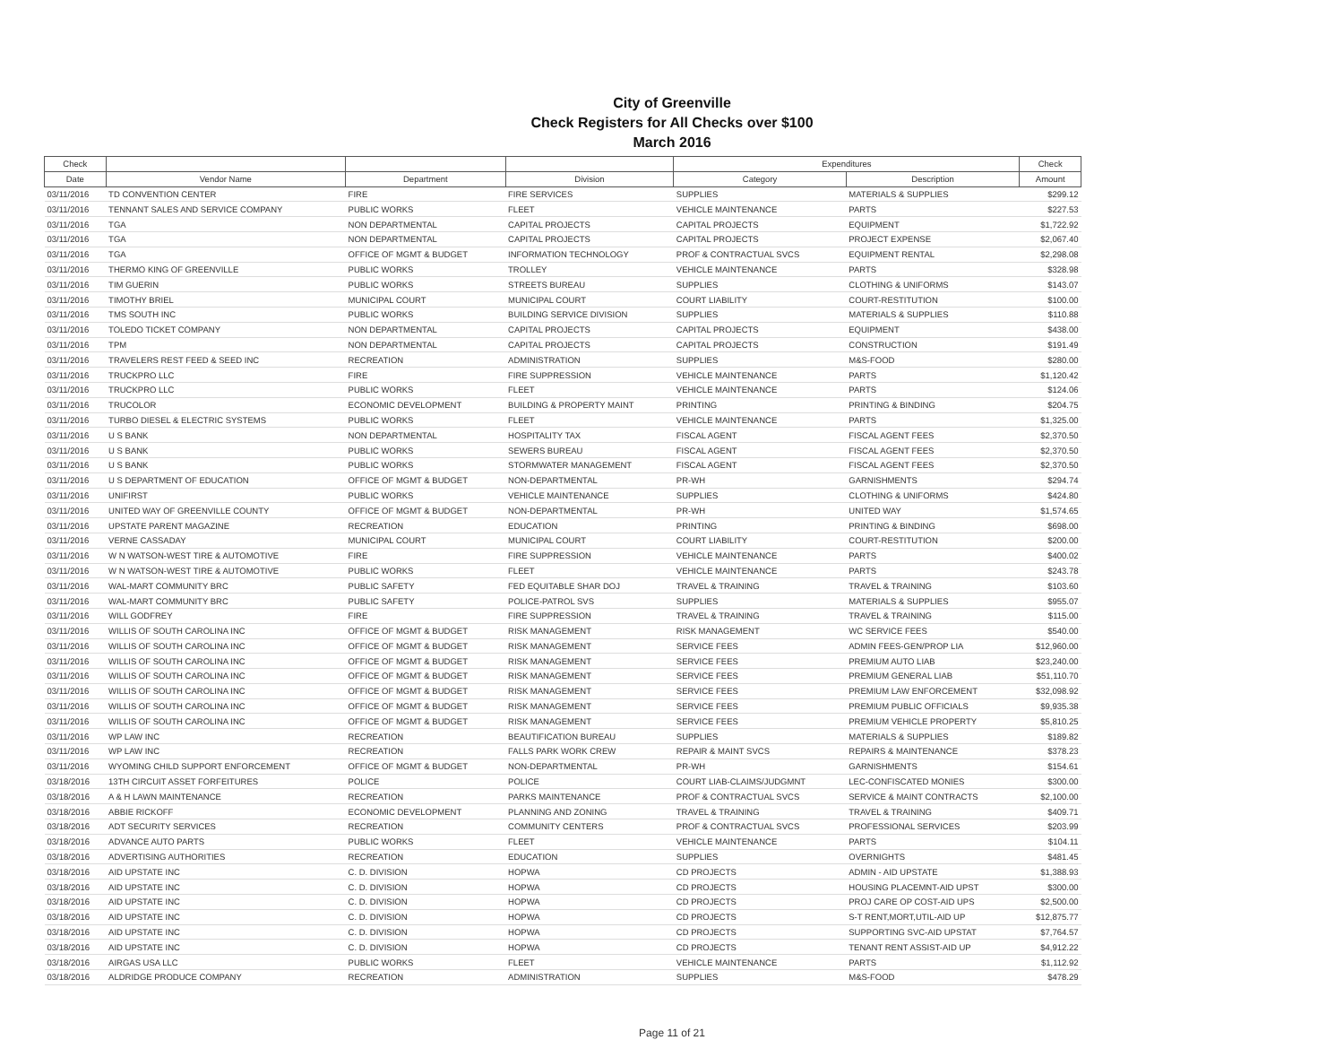City of Greenville
Check Registers for All Checks over $100
March 2016
| Check | | | | Expenditures | | Check |
| --- | --- | --- | --- | --- | --- | --- |
| Date | Vendor Name | Department | Division | Category | Description | Amount |
| 03/11/2016 | TD CONVENTION CENTER | FIRE | FIRE SERVICES | SUPPLIES | MATERIALS & SUPPLIES | $299.12 |
| 03/11/2016 | TENNANT SALES AND SERVICE COMPANY | PUBLIC WORKS | FLEET | VEHICLE MAINTENANCE | PARTS | $227.53 |
| 03/11/2016 | TGA | NON DEPARTMENTAL | CAPITAL PROJECTS | CAPITAL PROJECTS | EQUIPMENT | $1,722.92 |
| 03/11/2016 | TGA | NON DEPARTMENTAL | CAPITAL PROJECTS | CAPITAL PROJECTS | PROJECT EXPENSE | $2,067.40 |
| 03/11/2016 | TGA | OFFICE OF MGMT & BUDGET | INFORMATION TECHNOLOGY | PROF & CONTRACTUAL SVCS | EQUIPMENT RENTAL | $2,298.08 |
| 03/11/2016 | THERMO KING OF GREENVILLE | PUBLIC WORKS | TROLLEY | VEHICLE MAINTENANCE | PARTS | $328.98 |
| 03/11/2016 | TIM GUERIN | PUBLIC WORKS | STREETS BUREAU | SUPPLIES | CLOTHING & UNIFORMS | $143.07 |
| 03/11/2016 | TIMOTHY BRIEL | MUNICIPAL COURT | MUNICIPAL COURT | COURT LIABILITY | COURT-RESTITUTION | $100.00 |
| 03/11/2016 | TMS SOUTH INC | PUBLIC WORKS | BUILDING SERVICE DIVISION | SUPPLIES | MATERIALS & SUPPLIES | $110.88 |
| 03/11/2016 | TOLEDO TICKET COMPANY | NON DEPARTMENTAL | CAPITAL PROJECTS | CAPITAL PROJECTS | EQUIPMENT | $438.00 |
| 03/11/2016 | TPM | NON DEPARTMENTAL | CAPITAL PROJECTS | CAPITAL PROJECTS | CONSTRUCTION | $191.49 |
| 03/11/2016 | TRAVELERS REST FEED & SEED INC | RECREATION | ADMINISTRATION | SUPPLIES | M&S-FOOD | $280.00 |
| 03/11/2016 | TRUCKPRO LLC | FIRE | FIRE SUPPRESSION | VEHICLE MAINTENANCE | PARTS | $1,120.42 |
| 03/11/2016 | TRUCKPRO LLC | PUBLIC WORKS | FLEET | VEHICLE MAINTENANCE | PARTS | $124.06 |
| 03/11/2016 | TRUCOLOR | ECONOMIC DEVELOPMENT | BUILDING & PROPERTY MAINT | PRINTING | PRINTING & BINDING | $204.75 |
| 03/11/2016 | TURBO DIESEL & ELECTRIC SYSTEMS | PUBLIC WORKS | FLEET | VEHICLE MAINTENANCE | PARTS | $1,325.00 |
| 03/11/2016 | U S BANK | NON DEPARTMENTAL | HOSPITALITY TAX | FISCAL AGENT | FISCAL AGENT FEES | $2,370.50 |
| 03/11/2016 | U S BANK | PUBLIC WORKS | SEWERS BUREAU | FISCAL AGENT | FISCAL AGENT FEES | $2,370.50 |
| 03/11/2016 | U S BANK | PUBLIC WORKS | STORMWATER MANAGEMENT | FISCAL AGENT | FISCAL AGENT FEES | $2,370.50 |
| 03/11/2016 | U S DEPARTMENT OF EDUCATION | OFFICE OF MGMT & BUDGET | NON-DEPARTMENTAL | PR-WH | GARNISHMENTS | $294.74 |
| 03/11/2016 | UNIFIRST | PUBLIC WORKS | VEHICLE MAINTENANCE | SUPPLIES | CLOTHING & UNIFORMS | $424.80 |
| 03/11/2016 | UNITED WAY OF GREENVILLE COUNTY | OFFICE OF MGMT & BUDGET | NON-DEPARTMENTAL | PR-WH | UNITED WAY | $1,574.65 |
| 03/11/2016 | UPSTATE PARENT MAGAZINE | RECREATION | EDUCATION | PRINTING | PRINTING & BINDING | $698.00 |
| 03/11/2016 | VERNE CASSADAY | MUNICIPAL COURT | MUNICIPAL COURT | COURT LIABILITY | COURT-RESTITUTION | $200.00 |
| 03/11/2016 | W N WATSON-WEST TIRE & AUTOMOTIVE | FIRE | FIRE SUPPRESSION | VEHICLE MAINTENANCE | PARTS | $400.02 |
| 03/11/2016 | W N WATSON-WEST TIRE & AUTOMOTIVE | PUBLIC WORKS | FLEET | VEHICLE MAINTENANCE | PARTS | $243.78 |
| 03/11/2016 | WAL-MART COMMUNITY BRC | PUBLIC SAFETY | FED EQUITABLE SHAR DOJ | TRAVEL & TRAINING | TRAVEL & TRAINING | $103.60 |
| 03/11/2016 | WAL-MART COMMUNITY BRC | PUBLIC SAFETY | POLICE-PATROL SVS | SUPPLIES | MATERIALS & SUPPLIES | $955.07 |
| 03/11/2016 | WILL GODFREY | FIRE | FIRE SUPPRESSION | TRAVEL & TRAINING | TRAVEL & TRAINING | $115.00 |
| 03/11/2016 | WILLIS OF SOUTH CAROLINA INC | OFFICE OF MGMT & BUDGET | RISK MANAGEMENT | RISK MANAGEMENT | WC SERVICE FEES | $540.00 |
| 03/11/2016 | WILLIS OF SOUTH CAROLINA INC | OFFICE OF MGMT & BUDGET | RISK MANAGEMENT | SERVICE FEES | ADMIN FEES-GEN/PROP LIA | $12,960.00 |
| 03/11/2016 | WILLIS OF SOUTH CAROLINA INC | OFFICE OF MGMT & BUDGET | RISK MANAGEMENT | SERVICE FEES | PREMIUM AUTO LIAB | $23,240.00 |
| 03/11/2016 | WILLIS OF SOUTH CAROLINA INC | OFFICE OF MGMT & BUDGET | RISK MANAGEMENT | SERVICE FEES | PREMIUM GENERAL LIAB | $51,110.70 |
| 03/11/2016 | WILLIS OF SOUTH CAROLINA INC | OFFICE OF MGMT & BUDGET | RISK MANAGEMENT | SERVICE FEES | PREMIUM LAW ENFORCEMENT | $32,098.92 |
| 03/11/2016 | WILLIS OF SOUTH CAROLINA INC | OFFICE OF MGMT & BUDGET | RISK MANAGEMENT | SERVICE FEES | PREMIUM PUBLIC OFFICIALS | $9,935.38 |
| 03/11/2016 | WILLIS OF SOUTH CAROLINA INC | OFFICE OF MGMT & BUDGET | RISK MANAGEMENT | SERVICE FEES | PREMIUM VEHICLE PROPERTY | $5,810.25 |
| 03/11/2016 | WP LAW INC | RECREATION | BEAUTIFICATION BUREAU | SUPPLIES | MATERIALS & SUPPLIES | $189.82 |
| 03/11/2016 | WP LAW INC | RECREATION | FALLS PARK WORK CREW | REPAIR & MAINT SVCS | REPAIRS & MAINTENANCE | $378.23 |
| 03/11/2016 | WYOMING CHILD SUPPORT ENFORCEMENT | OFFICE OF MGMT & BUDGET | NON-DEPARTMENTAL | PR-WH | GARNISHMENTS | $154.61 |
| 03/18/2016 | 13TH CIRCUIT ASSET FORFEITURES | POLICE | POLICE | COURT LIAB-CLAIMS/JUDGMNT | LEC-CONFISCATED MONIES | $300.00 |
| 03/18/2016 | A & H LAWN MAINTENANCE | RECREATION | PARKS MAINTENANCE | PROF & CONTRACTUAL SVCS | SERVICE & MAINT CONTRACTS | $2,100.00 |
| 03/18/2016 | ABBIE RICKOFF | ECONOMIC DEVELOPMENT | PLANNING AND ZONING | TRAVEL & TRAINING | TRAVEL & TRAINING | $409.71 |
| 03/18/2016 | ADT SECURITY SERVICES | RECREATION | COMMUNITY CENTERS | PROF & CONTRACTUAL SVCS | PROFESSIONAL SERVICES | $203.99 |
| 03/18/2016 | ADVANCE AUTO PARTS | PUBLIC WORKS | FLEET | VEHICLE MAINTENANCE | PARTS | $104.11 |
| 03/18/2016 | ADVERTISING AUTHORITIES | RECREATION | EDUCATION | SUPPLIES | OVERNIGHTS | $481.45 |
| 03/18/2016 | AID UPSTATE INC | C. D. DIVISION | HOPWA | CD PROJECTS | ADMIN - AID UPSTATE | $1,388.93 |
| 03/18/2016 | AID UPSTATE INC | C. D. DIVISION | HOPWA | CD PROJECTS | HOUSING PLACEMNT-AID UPST | $300.00 |
| 03/18/2016 | AID UPSTATE INC | C. D. DIVISION | HOPWA | CD PROJECTS | PROJ CARE OP COST-AID UPS | $2,500.00 |
| 03/18/2016 | AID UPSTATE INC | C. D. DIVISION | HOPWA | CD PROJECTS | S-T RENT,MORT,UTIL-AID UP | $12,875.77 |
| 03/18/2016 | AID UPSTATE INC | C. D. DIVISION | HOPWA | CD PROJECTS | SUPPORTING SVC-AID UPSTAT | $7,764.57 |
| 03/18/2016 | AID UPSTATE INC | C. D. DIVISION | HOPWA | CD PROJECTS | TENANT RENT ASSIST-AID UP | $4,912.22 |
| 03/18/2016 | AIRGAS USA LLC | PUBLIC WORKS | FLEET | VEHICLE MAINTENANCE | PARTS | $1,112.92 |
| 03/18/2016 | ALDRIDGE PRODUCE COMPANY | RECREATION | ADMINISTRATION | SUPPLIES | M&S-FOOD | $478.29 |
Page 11 of 21